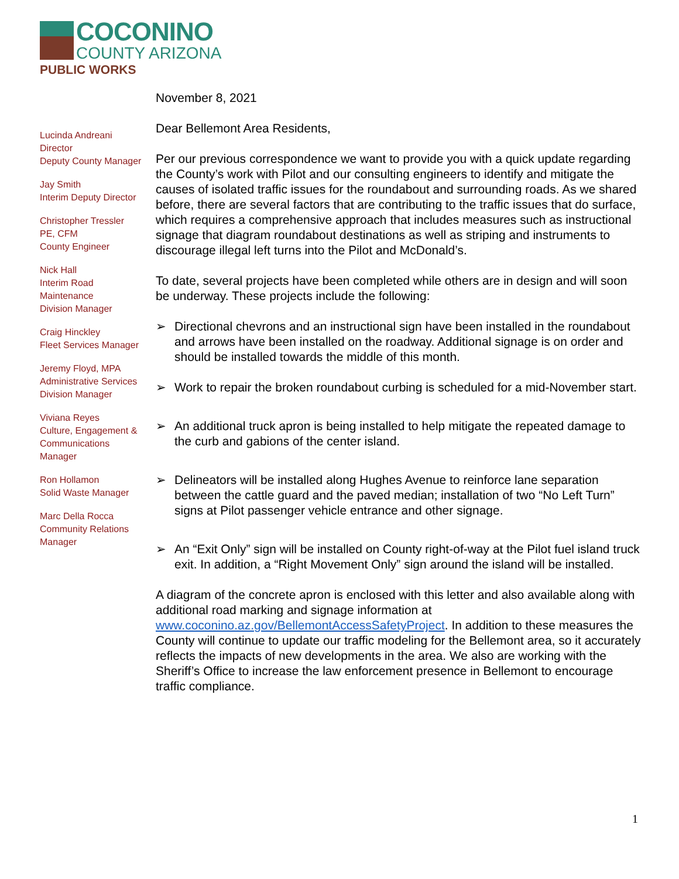COCONINO
COUNTY ARIZONA
PUBLIC WORKS
Lucinda Andreani
Director
Deputy County Manager
Jay Smith
Interim Deputy Director
Christopher Tressler
PE, CFM
County Engineer
Nick Hall
Interim Road
Maintenance
Division Manager
Craig Hinckley
Fleet Services Manager
Jeremy Floyd, MPA
Administrative Services
Division Manager
Viviana Reyes
Culture, Engagement &
Communications
Manager
Ron Hollamon
Solid Waste Manager
Marc Della Rocca
Community Relations
Manager
November 8, 2021
Dear Bellemont Area Residents,
Per our previous correspondence we want to provide you with a quick update regarding the County’s work with Pilot and our consulting engineers to identify and mitigate the causes of isolated traffic issues for the roundabout and surrounding roads. As we shared before, there are several factors that are contributing to the traffic issues that do surface, which requires a comprehensive approach that includes measures such as instructional signage that diagram roundabout destinations as well as striping and instruments to discourage illegal left turns into the Pilot and McDonald’s.
To date, several projects have been completed while others are in design and will soon be underway. These projects include the following:
➢ Directional chevrons and an instructional sign have been installed in the roundabout and arrows have been installed on the roadway. Additional signage is on order and should be installed towards the middle of this month.
➢ Work to repair the broken roundabout curbing is scheduled for a mid-November start.
➢ An additional truck apron is being installed to help mitigate the repeated damage to the curb and gabions of the center island.
➢ Delineators will be installed along Hughes Avenue to reinforce lane separation between the cattle guard and the paved median; installation of two “No Left Turn” signs at Pilot passenger vehicle entrance and other signage.
➢ An “Exit Only” sign will be installed on County right-of-way at the Pilot fuel island truck exit. In addition, a “Right Movement Only” sign around the island will be installed.
A diagram of the concrete apron is enclosed with this letter and also available along with additional road marking and signage information at www.coconino.az.gov/BellemontAccessSafetyProject. In addition to these measures the County will continue to update our traffic modeling for the Bellemont area, so it accurately reflects the impacts of new developments in the area. We also are working with the Sheriff’s Office to increase the law enforcement presence in Bellemont to encourage traffic compliance.
1